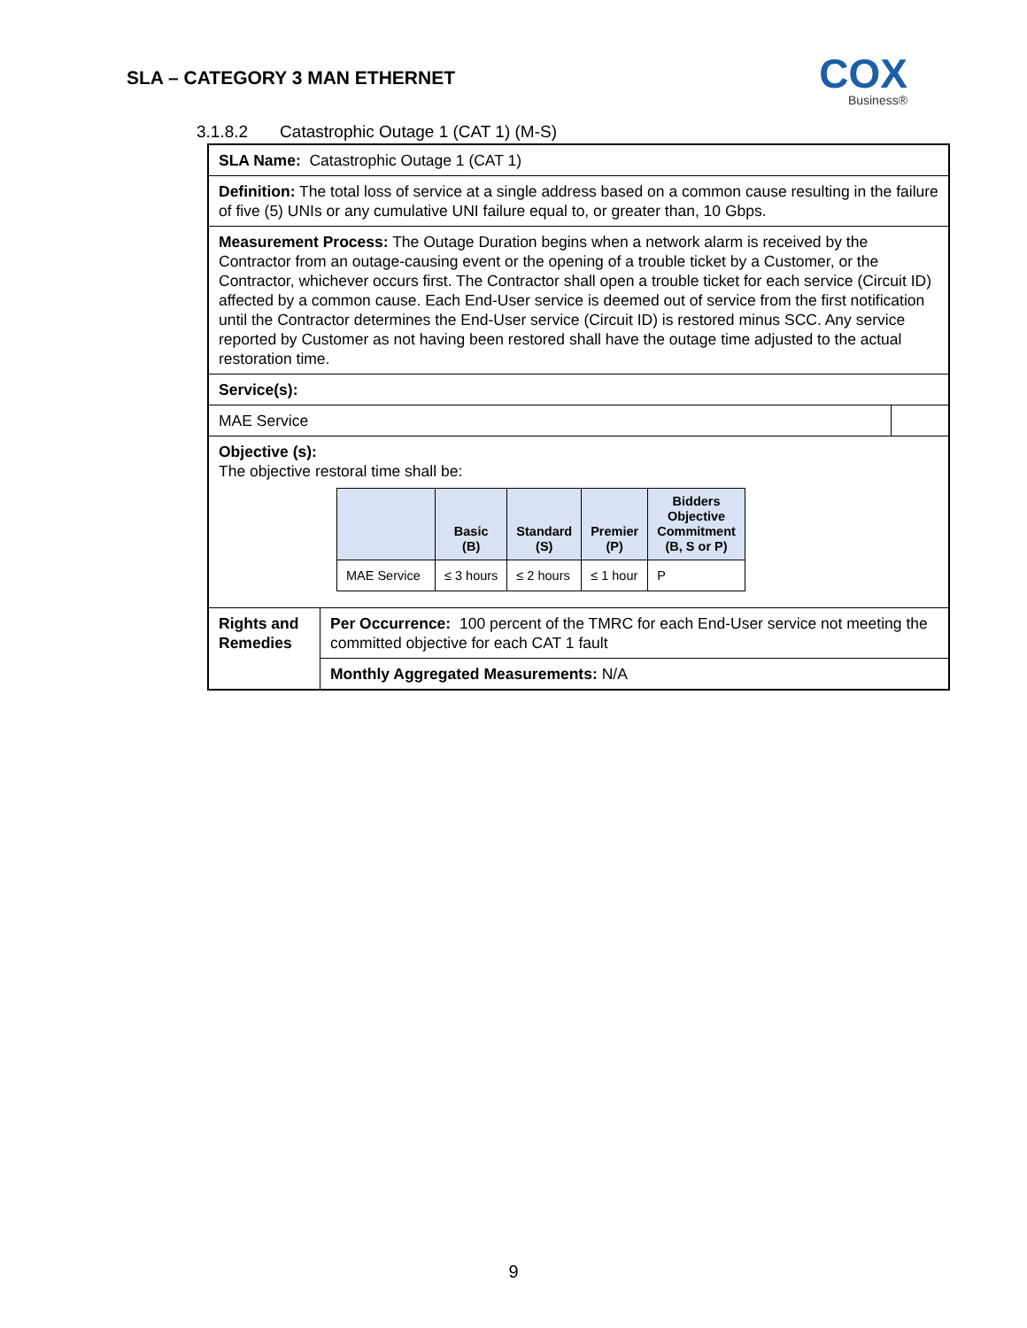SLA – CATEGORY 3 MAN ETHERNET
COX
Business®
3.1.8.2 Catastrophic Outage 1 (CAT 1) (M-S)
| SLA Name: Catastrophic Outage 1 (CAT 1) | | |
| Definition: The total loss of service at a single address based on a common cause resulting in the failure of five (5) UNIs or any cumulative UNI failure equal to, or greater than, 10 Gbps. | | |
| Measurement Process: The Outage Duration begins when a network alarm is received by the Contractor from an outage-causing event or the opening of a trouble ticket by a Customer, or the Contractor, whichever occurs first. The Contractor shall open a trouble ticket for each service (Circuit ID) affected by a common cause. Each End-User service is deemed out of service from the first notification until the Contractor determines the End-User service (Circuit ID) is restored minus SCC. Any service reported by Customer as not having been restored shall have the outage time adjusted to the actual restoration time. | | |
| Service(s): | | |
| MAE Service | | |
| Objective (s): The objective restoral time shall be: / / Basic (B) / Standard (S) / Premier (P) / Bidders Objective Commitment (B, S or P) / / --- / --- / --- / --- / --- / / MAE Service / ≤ 3 hours / ≤ 2 hours / ≤ 1 hour / P / | | |
| Rights and Remedies | Per Occurrence: 100 percent of the TMRC for each End-User service not meeting the committed objective for each CAT 1 fault | |
| | Monthly Aggregated Measurements: N/A | |
9